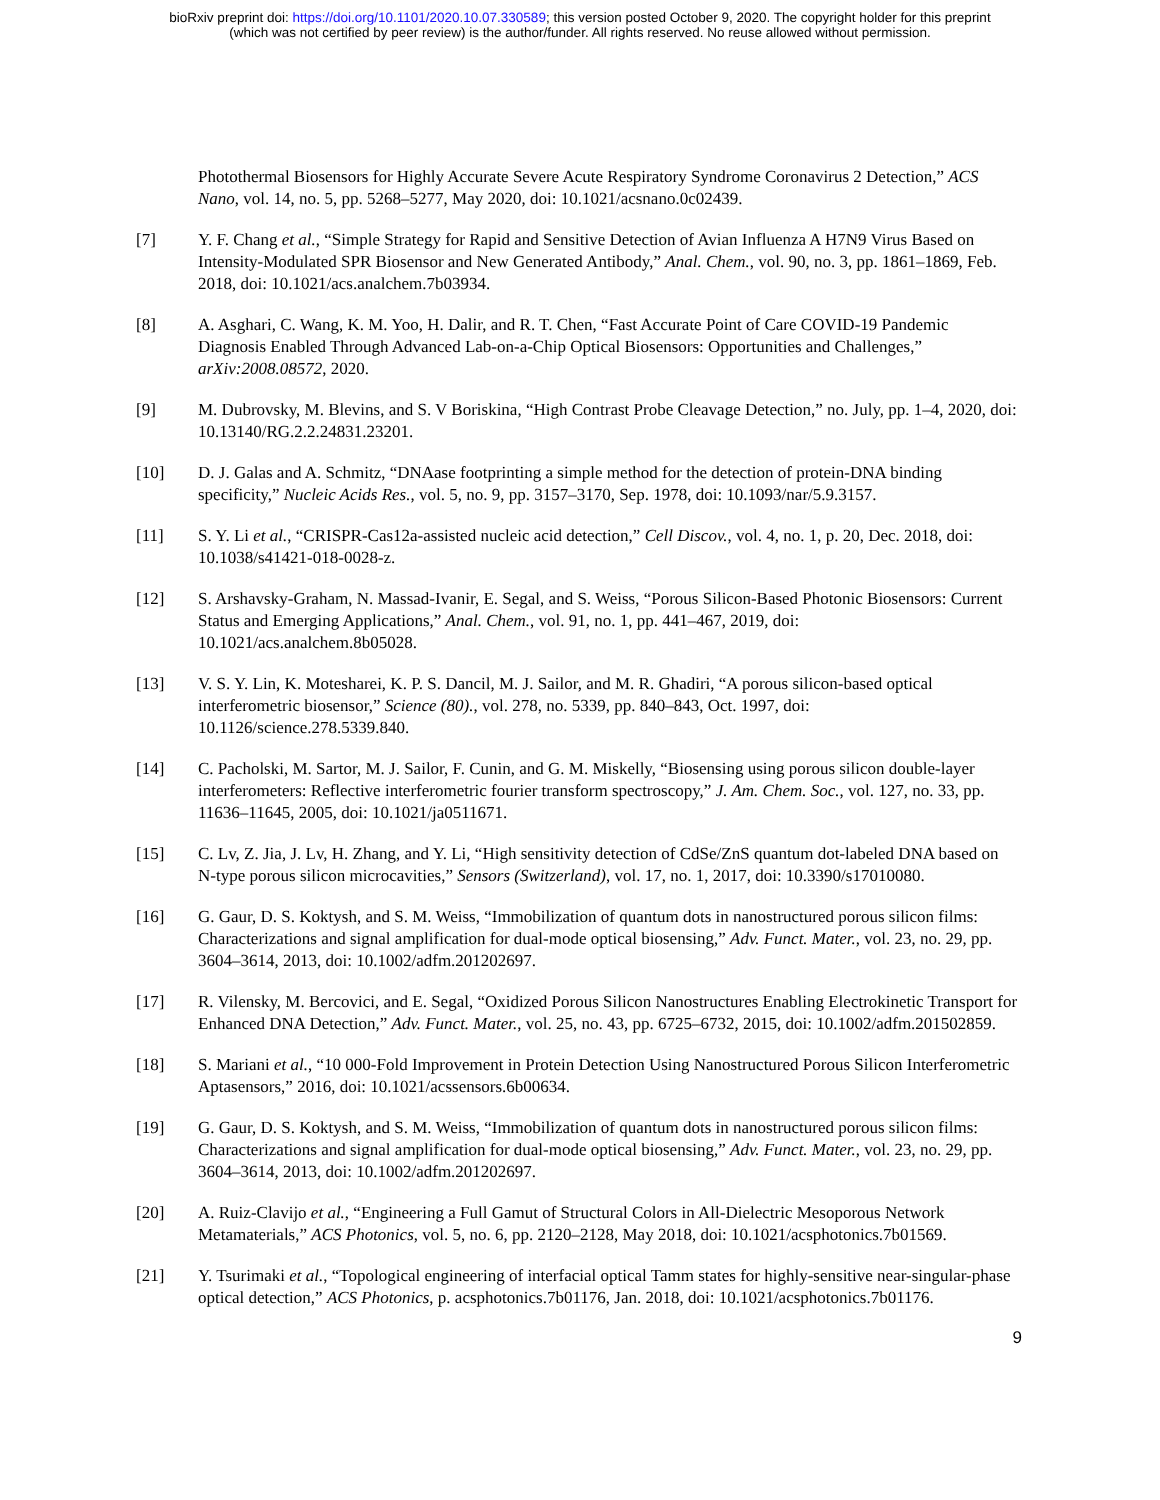bioRxiv preprint doi: https://doi.org/10.1101/2020.10.07.330589; this version posted October 9, 2020. The copyright holder for this preprint
(which was not certified by peer review) is the author/funder. All rights reserved. No reuse allowed without permission.
Photothermal Biosensors for Highly Accurate Severe Acute Respiratory Syndrome Coronavirus 2 Detection,” ACS Nano, vol. 14, no. 5, pp. 5268–5277, May 2020, doi: 10.1021/acsnano.0c02439.
[7] Y. F. Chang et al., “Simple Strategy for Rapid and Sensitive Detection of Avian Influenza A H7N9 Virus Based on Intensity-Modulated SPR Biosensor and New Generated Antibody,” Anal. Chem., vol. 90, no. 3, pp. 1861–1869, Feb. 2018, doi: 10.1021/acs.analchem.7b03934.
[8] A. Asghari, C. Wang, K. M. Yoo, H. Dalir, and R. T. Chen, “Fast Accurate Point of Care COVID-19 Pandemic Diagnosis Enabled Through Advanced Lab-on-a-Chip Optical Biosensors: Opportunities and Challenges,” arXiv:2008.08572, 2020.
[9] M. Dubrovsky, M. Blevins, and S. V Boriskina, “High Contrast Probe Cleavage Detection,” no. July, pp. 1–4, 2020, doi: 10.13140/RG.2.2.24831.23201.
[10] D. J. Galas and A. Schmitz, “DNAase footprinting a simple method for the detection of protein-DNA binding specificity,” Nucleic Acids Res., vol. 5, no. 9, pp. 3157–3170, Sep. 1978, doi: 10.1093/nar/5.9.3157.
[11] S. Y. Li et al., “CRISPR-Cas12a-assisted nucleic acid detection,” Cell Discov., vol. 4, no. 1, p. 20, Dec. 2018, doi: 10.1038/s41421-018-0028-z.
[12] S. Arshavsky-Graham, N. Massad-Ivanir, E. Segal, and S. Weiss, “Porous Silicon-Based Photonic Biosensors: Current Status and Emerging Applications,” Anal. Chem., vol. 91, no. 1, pp. 441–467, 2019, doi: 10.1021/acs.analchem.8b05028.
[13] V. S. Y. Lin, K. Motesharei, K. P. S. Dancil, M. J. Sailor, and M. R. Ghadiri, “A porous silicon-based optical interferometric biosensor,” Science (80)., vol. 278, no. 5339, pp. 840–843, Oct. 1997, doi: 10.1126/science.278.5339.840.
[14] C. Pacholski, M. Sartor, M. J. Sailor, F. Cunin, and G. M. Miskelly, “Biosensing using porous silicon double-layer interferometers: Reflective interferometric fourier transform spectroscopy,” J. Am. Chem. Soc., vol. 127, no. 33, pp. 11636–11645, 2005, doi: 10.1021/ja0511671.
[15] C. Lv, Z. Jia, J. Lv, H. Zhang, and Y. Li, “High sensitivity detection of CdSe/ZnS quantum dot-labeled DNA based on N-type porous silicon microcavities,” Sensors (Switzerland), vol. 17, no. 1, 2017, doi: 10.3390/s17010080.
[16] G. Gaur, D. S. Koktysh, and S. M. Weiss, “Immobilization of quantum dots in nanostructured porous silicon films: Characterizations and signal amplification for dual-mode optical biosensing,” Adv. Funct. Mater., vol. 23, no. 29, pp. 3604–3614, 2013, doi: 10.1002/adfm.201202697.
[17] R. Vilensky, M. Bercovici, and E. Segal, “Oxidized Porous Silicon Nanostructures Enabling Electrokinetic Transport for Enhanced DNA Detection,” Adv. Funct. Mater., vol. 25, no. 43, pp. 6725–6732, 2015, doi: 10.1002/adfm.201502859.
[18] S. Mariani et al., “10 000-Fold Improvement in Protein Detection Using Nanostructured Porous Silicon Interferometric Aptasensors,” 2016, doi: 10.1021/acssensors.6b00634.
[19] G. Gaur, D. S. Koktysh, and S. M. Weiss, “Immobilization of quantum dots in nanostructured porous silicon films: Characterizations and signal amplification for dual-mode optical biosensing,” Adv. Funct. Mater., vol. 23, no. 29, pp. 3604–3614, 2013, doi: 10.1002/adfm.201202697.
[20] A. Ruiz-Clavijo et al., “Engineering a Full Gamut of Structural Colors in All-Dielectric Mesoporous Network Metamaterials,” ACS Photonics, vol. 5, no. 6, pp. 2120–2128, May 2018, doi: 10.1021/acsphotonics.7b01569.
[21] Y. Tsurimaki et al., “Topological engineering of interfacial optical Tamm states for highly-sensitive near-singular-phase optical detection,” ACS Photonics, p. acsphotonics.7b01176, Jan. 2018, doi: 10.1021/acsphotonics.7b01176.
9